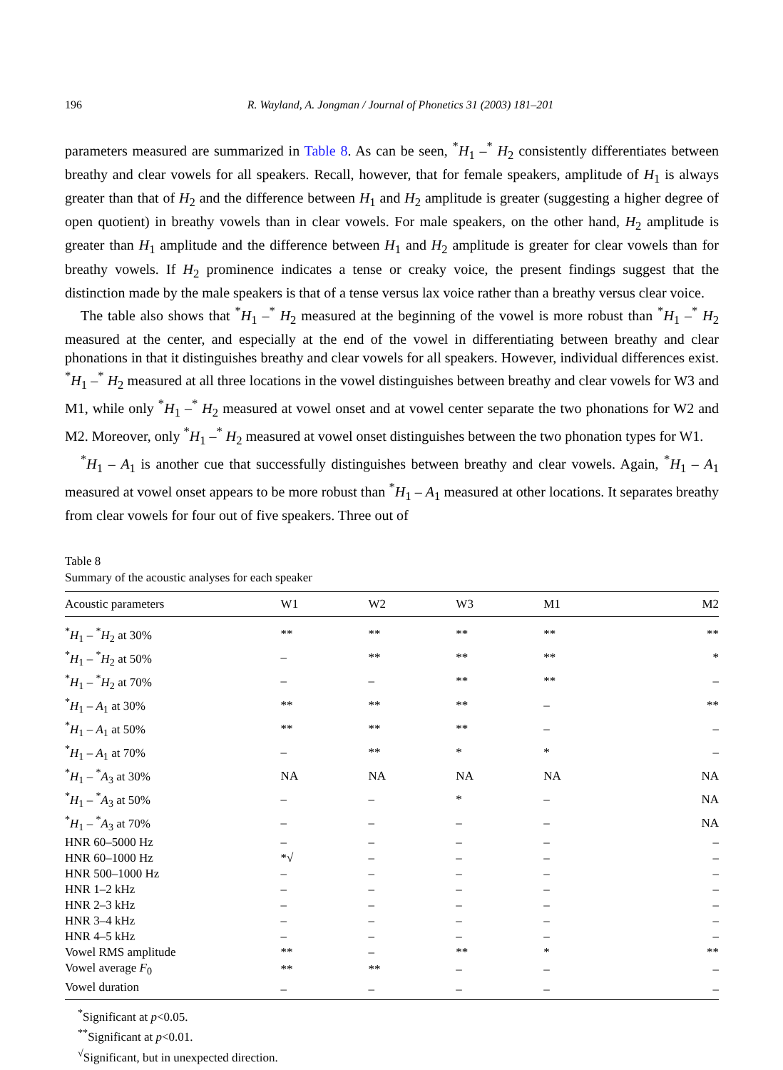196 R. Wayland, A. Jongman / Journal of Phonetics 31 (2003) 181–201
parameters measured are summarized in Table 8. As can be seen, <sup>*</sup>H<sub>1</sub> –<sup>*</sup> H<sub>2</sub> consistently differentiates between breathy and clear vowels for all speakers. Recall, however, that for female speakers, amplitude of H<sub>1</sub> is always greater than that of H<sub>2</sub> and the difference between H<sub>1</sub> and H<sub>2</sub> amplitude is greater (suggesting a higher degree of open quotient) in breathy vowels than in clear vowels. For male speakers, on the other hand, H<sub>2</sub> amplitude is greater than H<sub>1</sub> amplitude and the difference between H<sub>1</sub> and H<sub>2</sub> amplitude is greater for clear vowels than for breathy vowels. If H<sub>2</sub> prominence indicates a tense or creaky voice, the present findings suggest that the distinction made by the male speakers is that of a tense versus lax voice rather than a breathy versus clear voice.
The table also shows that <sup>*</sup>H<sub>1</sub> –<sup>*</sup> H<sub>2</sub> measured at the beginning of the vowel is more robust than <sup>*</sup>H<sub>1</sub> –<sup>*</sup> H<sub>2</sub> measured at the center, and especially at the end of the vowel in differentiating between breathy and clear phonations in that it distinguishes breathy and clear vowels for all speakers. However, individual differences exist. <sup>*</sup>H<sub>1</sub> –<sup>*</sup> H<sub>2</sub> measured at all three locations in the vowel distinguishes between breathy and clear vowels for W3 and M1, while only <sup>*</sup>H<sub>1</sub> –<sup>*</sup> H<sub>2</sub> measured at vowel onset and at vowel center separate the two phonations for W2 and M2. Moreover, only <sup>*</sup>H<sub>1</sub> –<sup>*</sup> H<sub>2</sub> measured at vowel onset distinguishes between the two phonation types for W1.
<sup>*</sup> H<sub>1</sub> – A<sub>1</sub> is another cue that successfully distinguishes between breathy and clear vowels. Again, <sup>*</sup>H<sub>1</sub> – A<sub>1</sub> measured at vowel onset appears to be more robust than <sup>*</sup>H<sub>1</sub> – A<sub>1</sub> measured at other locations. It separates breathy from clear vowels for four out of five speakers. Three out of
Table 8
Summary of the acoustic analyses for each speaker
| Acoustic parameters | W1 | W2 | W3 | M1 | M2 |
| --- | --- | --- | --- | --- | --- |
| <sup>*</sup> H<sub>1</sub> – <sup>*</sup> H<sub>2</sub> at 30% | ** | ** | ** | ** | ** |
| <sup>*</sup> H<sub>1</sub> – <sup>*</sup> H<sub>2</sub> at 50% | – | ** | ** | ** | * |
| <sup>*</sup> H<sub>1</sub> – <sup>*</sup> H<sub>2</sub> at 70% | – | – | ** | ** | – |
| <sup>*</sup> H<sub>1</sub> – A<sub>1</sub> at 30% | ** | ** | ** | – | ** |
| <sup>*</sup> H<sub>1</sub> – A<sub>1</sub> at 50% | ** | ** | ** | – | – |
| <sup>*</sup> H<sub>1</sub> – A<sub>1</sub> at 70% | – | ** | * | * | – |
| <sup>*</sup> H<sub>1</sub> – <sup>*</sup> A<sub>3</sub> at 30% | NA | NA | NA | NA | NA |
| <sup>*</sup> H<sub>1</sub> – <sup>*</sup> A<sub>3</sub> at 50% | – | – | * | – | NA |
| <sup>*</sup> H<sub>1</sub> – <sup>*</sup> A<sub>3</sub> at 70% | – | – | – | – | NA |
| HNR 60–5000 Hz | – | – | – | – | – |
| HNR 60–1000 Hz | *√ | – | – | – | – |
| HNR 500–1000 Hz | – | – | – | – | – |
| HNR 1–2 kHz | – | – | – | – | – |
| HNR 2–3 kHz | – | – | – | – | – |
| HNR 3–4 kHz | – | – | – | – | – |
| HNR 4–5 kHz | – | – | – | – | – |
| Vowel RMS amplitude | ** | – | ** | * | ** |
| Vowel average F<sub>0</sub> | ** | ** | – | – | – |
| Vowel duration | – | – | – | – | – |
<sup>*</sup> Significant at p<0.05.
<sup>**</sup> Significant at p<0.01.
<sup>√</sup>Significant, but in unexpected direction.